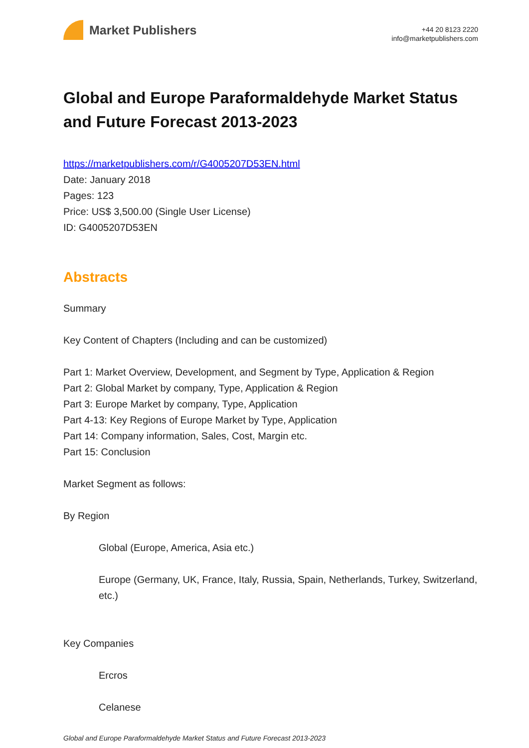Market Publishers
+44 20 8123 2220
info@marketpublishers.com
Global and Europe Paraformaldehyde Market Status and Future Forecast 2013-2023
https://marketpublishers.com/r/G4005207D53EN.html
Date: January 2018
Pages: 123
Price: US$ 3,500.00 (Single User License)
ID: G4005207D53EN
Abstracts
Summary
Key Content of Chapters (Including and can be customized)
Part 1: Market Overview, Development, and Segment by Type, Application & Region
Part 2: Global Market by company, Type, Application & Region
Part 3: Europe Market by company, Type, Application
Part 4-13: Key Regions of Europe Market by Type, Application
Part 14: Company information, Sales, Cost, Margin etc.
Part 15: Conclusion
Market Segment as follows:
By Region
Global (Europe, America, Asia etc.)
Europe (Germany, UK, France, Italy, Russia, Spain, Netherlands, Turkey, Switzerland, etc.)
Key Companies
Ercros
Celanese
Global and Europe Paraformaldehyde Market Status and Future Forecast 2013-2023